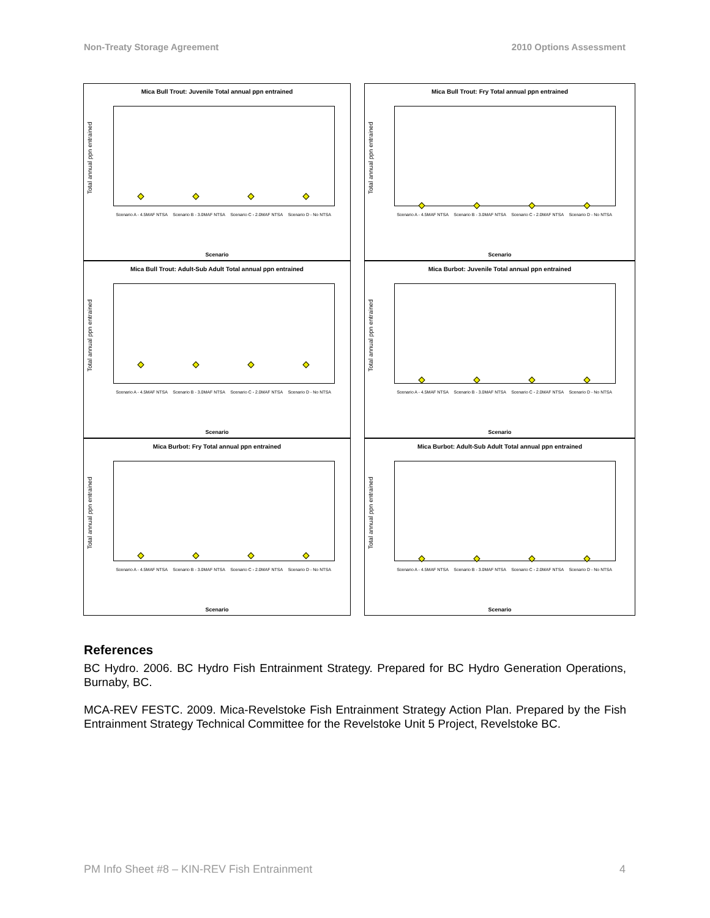Non-Treaty Storage Agreement 2010 Options Assessment
Mica Bull Trout: Juvenile Total annual ppn entrained
Total annual ppn entrained
Scenario A - 4.5MAF NTSA Scenario B - 3.0MAF NTSA Scenario C - 2.0MAF NTSA Scenario D - No NTSA
Scenario
Mica Bull Trout: Fry Total annual ppn entrained
Total annual ppn entrained
Scenario A - 4.5MAF NTSA Scenario B - 3.0MAF NTSA Scenario C - 2.0MAF NTSA Scenario D - No NTSA
Scenario
Mica Bull Trout: Adult-Sub Adult Total annual ppn entrained
Total annual ppn entrained
Scenario A - 4.5MAF NTSA Scenario B - 3.0MAF NTSA Scenario C - 2.0MAF NTSA Scenario D - No NTSA
Scenario
Mica Burbot: Juvenile Total annual ppn entrained
Total annual ppn entrained
Scenario A - 4.5MAF NTSA Scenario B - 3.0MAF NTSA Scenario C - 2.0MAF NTSA Scenario D - No NTSA
Scenario
Mica Burbot: Fry Total annual ppn entrained
Total annual ppn entrained
Scenario A - 4.5MAF NTSA Scenario B - 3.0MAF NTSA Scenario C - 2.0MAF NTSA Scenario D - No NTSA
Scenario
Mica Burbot: Adult-Sub Adult Total annual ppn entrained
Total annual ppn entrained
Scenario A - 4.5MAF NTSA Scenario B - 3.0MAF NTSA Scenario C - 2.0MAF NTSA Scenario D - No NTSA
Scenario
References
BC Hydro. 2006. BC Hydro Fish Entrainment Strategy. Prepared for BC Hydro Generation Operations, Burnaby, BC.
MCA-REV FESTC. 2009. Mica-Revelstoke Fish Entrainment Strategy Action Plan. Prepared by the Fish Entrainment Strategy Technical Committee for the Revelstoke Unit 5 Project, Revelstoke BC.
PM Info Sheet #8 – KIN-REV Fish Entrainment 4